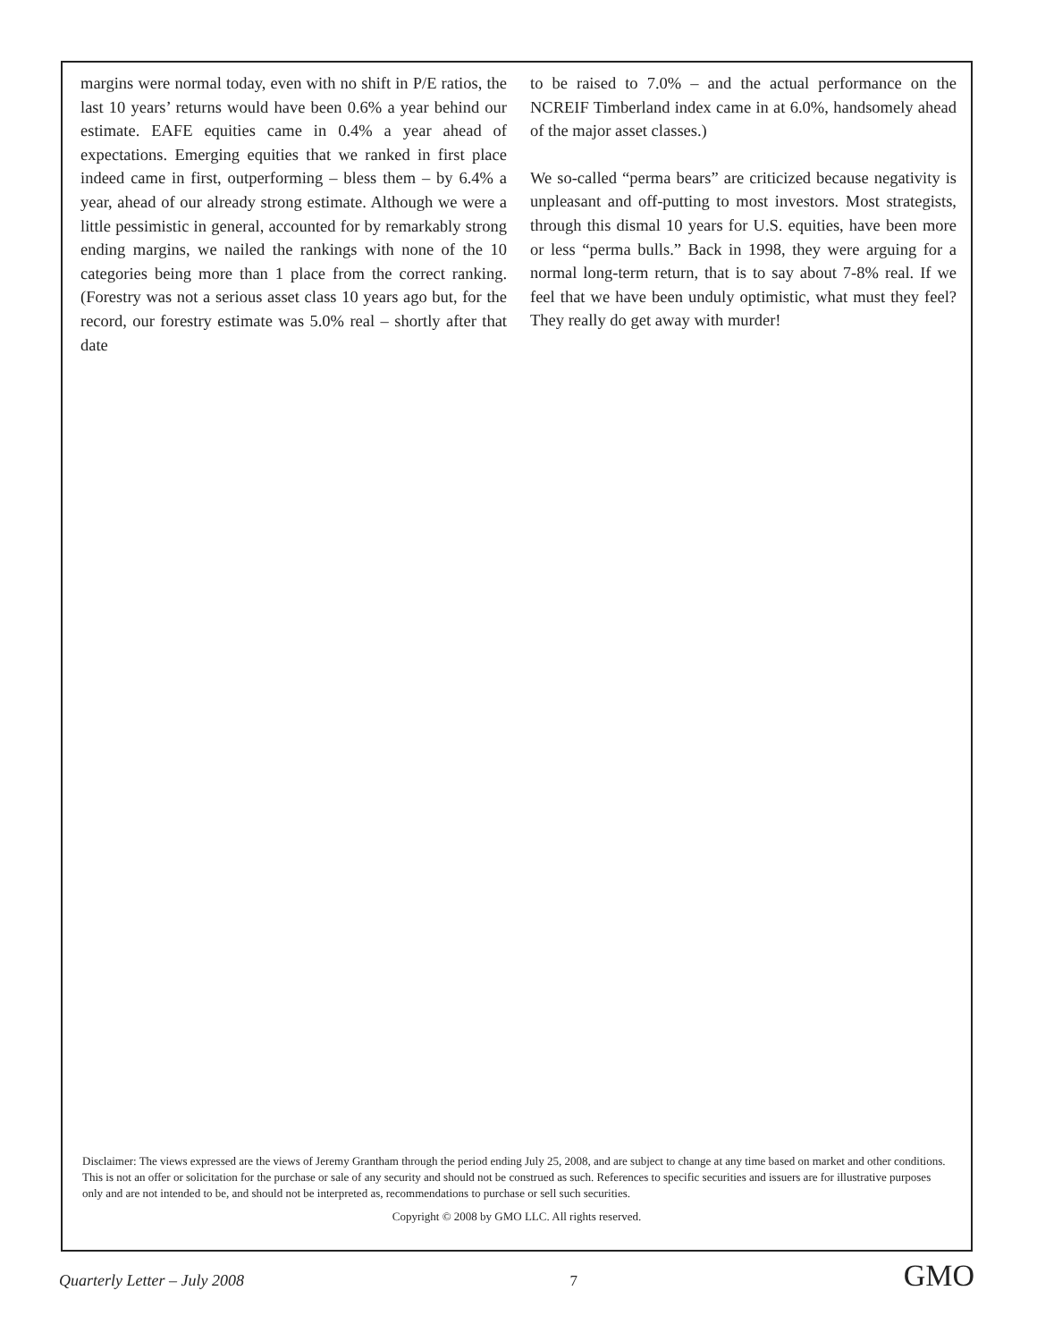margins were normal today, even with no shift in P/E ratios, the last 10 years’ returns would have been 0.6% a year behind our estimate. EAFE equities came in 0.4% a year ahead of expectations. Emerging equities that we ranked in first place indeed came in first, outperforming – bless them – by 6.4% a year, ahead of our already strong estimate. Although we were a little pessimistic in general, accounted for by remarkably strong ending margins, we nailed the rankings with none of the 10 categories being more than 1 place from the correct ranking. (Forestry was not a serious asset class 10 years ago but, for the record, our forestry estimate was 5.0% real – shortly after that date
to be raised to 7.0% – and the actual performance on the NCREIF Timberland index came in at 6.0%, handsomely ahead of the major asset classes.)
We so-called “perma bears” are criticized because negativity is unpleasant and off-putting to most investors. Most strategists, through this dismal 10 years for U.S. equities, have been more or less “perma bulls.” Back in 1998, they were arguing for a normal long-term return, that is to say about 7-8% real. If we feel that we have been unduly optimistic, what must they feel? They really do get away with murder!
Disclaimer: The views expressed are the views of Jeremy Grantham through the period ending July 25, 2008, and are subject to change at any time based on market and other conditions. This is not an offer or solicitation for the purchase or sale of any security and should not be construed as such. References to specific securities and issuers are for illustrative purposes only and are not intended to be, and should not be interpreted as, recommendations to purchase or sell such securities.
Copyright © 2008 by GMO LLC. All rights reserved.
Quarterly Letter – July 2008 7 GMO